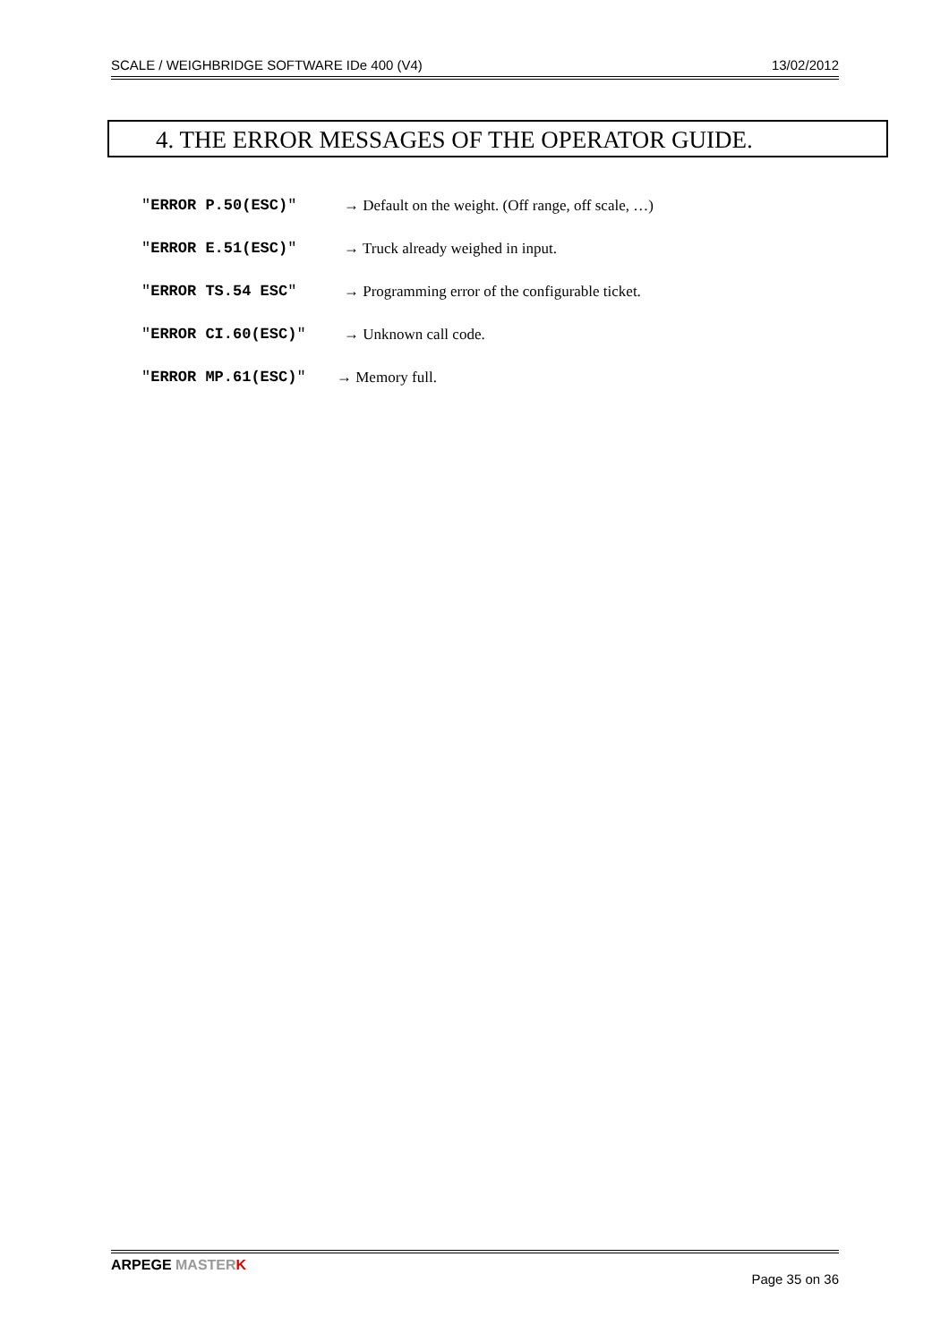SCALE / WEIGHBRIDGE SOFTWARE IDe 400 (V4) 13/02/2012
4. THE ERROR MESSAGES OF THE OPERATOR GUIDE.
"ERROR P.50(ESC)" → Default on the weight. (Off range, off scale, …)
"ERROR E.51(ESC)" → Truck already weighed in input.
"ERROR TS.54 ESC" → Programming error of the configurable ticket.
"ERROR CI.60(ESC)" → Unknown call code.
"ERROR MP.61(ESC)" → Memory full.
ARPEGE MASTER K Page 35 on 36